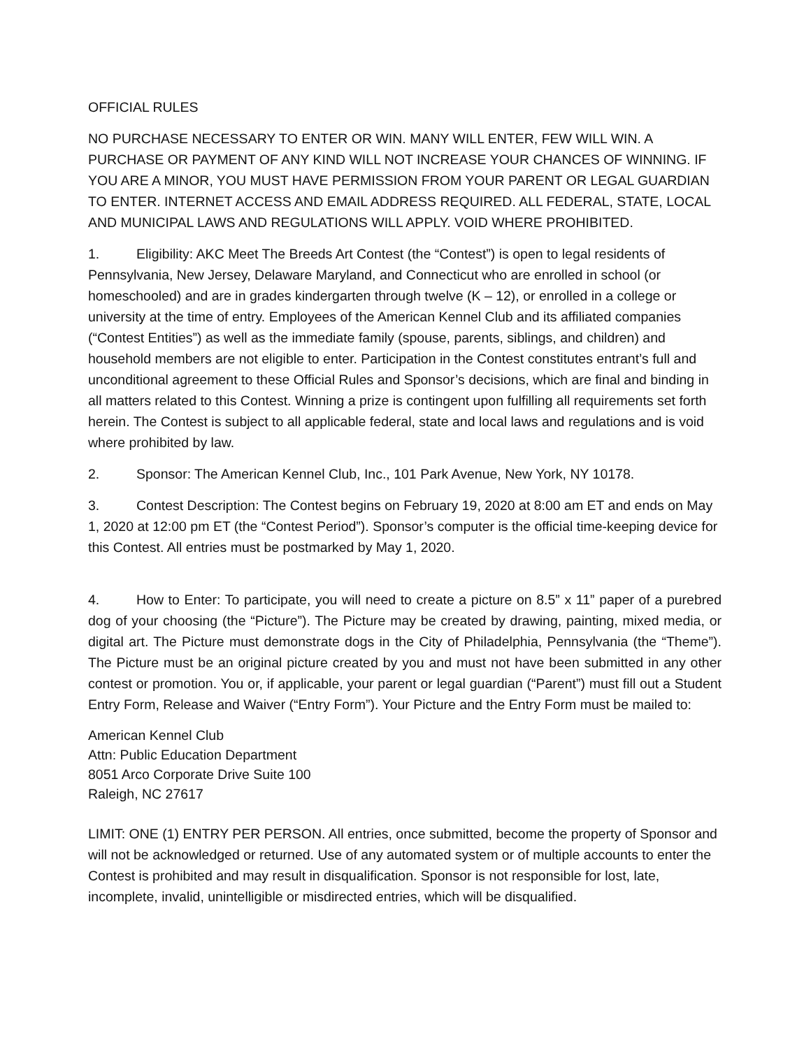OFFICIAL RULES
NO PURCHASE NECESSARY TO ENTER OR WIN. MANY WILL ENTER, FEW WILL WIN. A PURCHASE OR PAYMENT OF ANY KIND WILL NOT INCREASE YOUR CHANCES OF WINNING. IF YOU ARE A MINOR, YOU MUST HAVE PERMISSION FROM YOUR PARENT OR LEGAL GUARDIAN TO ENTER. INTERNET ACCESS AND EMAIL ADDRESS REQUIRED. ALL FEDERAL, STATE, LOCAL AND MUNICIPAL LAWS AND REGULATIONS WILL APPLY. VOID WHERE PROHIBITED.
1. Eligibility: AKC Meet The Breeds Art Contest (the “Contest”) is open to legal residents of Pennsylvania, New Jersey, Delaware Maryland, and Connecticut who are enrolled in school (or homeschooled) and are in grades kindergarten through twelve (K – 12), or enrolled in a college or university at the time of entry. Employees of the American Kennel Club and its affiliated companies (“Contest Entities”) as well as the immediate family (spouse, parents, siblings, and children) and household members are not eligible to enter. Participation in the Contest constitutes entrant’s full and unconditional agreement to these Official Rules and Sponsor’s decisions, which are final and binding in all matters related to this Contest. Winning a prize is contingent upon fulfilling all requirements set forth herein. The Contest is subject to all applicable federal, state and local laws and regulations and is void where prohibited by law.
2. Sponsor: The American Kennel Club, Inc., 101 Park Avenue, New York, NY 10178.
3. Contest Description: The Contest begins on February 19, 2020 at 8:00 am ET and ends on May 1, 2020 at 12:00 pm ET (the “Contest Period”). Sponsor’s computer is the official time-keeping device for this Contest. All entries must be postmarked by May 1, 2020.
4. How to Enter: To participate, you will need to create a picture on 8.5” x 11” paper of a purebred dog of your choosing (the “Picture”). The Picture may be created by drawing, painting, mixed media, or digital art. The Picture must demonstrate dogs in the City of Philadelphia, Pennsylvania (the “Theme”). The Picture must be an original picture created by you and must not have been submitted in any other contest or promotion. You or, if applicable, your parent or legal guardian (“Parent”) must fill out a Student Entry Form, Release and Waiver (“Entry Form”). Your Picture and the Entry Form must be mailed to:
American Kennel Club
Attn: Public Education Department
8051 Arco Corporate Drive Suite 100
Raleigh, NC 27617
LIMIT: ONE (1) ENTRY PER PERSON. All entries, once submitted, become the property of Sponsor and will not be acknowledged or returned. Use of any automated system or of multiple accounts to enter the Contest is prohibited and may result in disqualification. Sponsor is not responsible for lost, late, incomplete, invalid, unintelligible or misdirected entries, which will be disqualified.